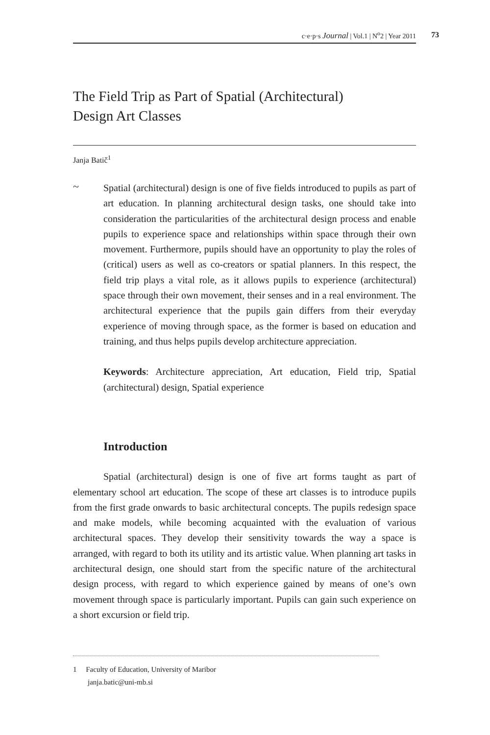c·e·p·s Journal | Vol.1 | N<sup>o</sup>2 | Year 2011 73
The Field Trip as Part of Spatial (Architectural)
Design Art Classes
Janja Batič<sup>1</sup>
~
Spatial (architectural) design is one of five fields introduced to pupils as part of art education. In planning architectural design tasks, one should take into consideration the particularities of the architectural design process and enable pupils to experience space and relationships within space through their own movement. Furthermore, pupils should have an opportunity to play the roles of (critical) users as well as co-creators or spatial planners. In this respect, the field trip plays a vital role, as it allows pupils to experience (architectural) space through their own movement, their senses and in a real environment. The architectural experience that the pupils gain differs from their everyday experience of moving through space, as the former is based on education and training, and thus helps pupils develop architecture appreciation.
Keywords: Architecture appreciation, Art education, Field trip, Spatial (architectural) design, Spatial experience
Introduction
Spatial (architectural) design is one of five art forms taught as part of elementary school art education. The scope of these art classes is to introduce pupils from the first grade onwards to basic architectural concepts. The pupils redesign space and make models, while becoming acquainted with the evaluation of various architectural spaces. They develop their sensitivity towards the way a space is arranged, with regard to both its utility and its artistic value. When planning art tasks in architectural design, one should start from the specific nature of the architectural design process, with regard to which experience gained by means of one’s own movement through space is particularly important. Pupils can gain such experience on a short excursion or field trip.
1 Faculty of Education, University of Maribor
janja.batic@uni-mb.si